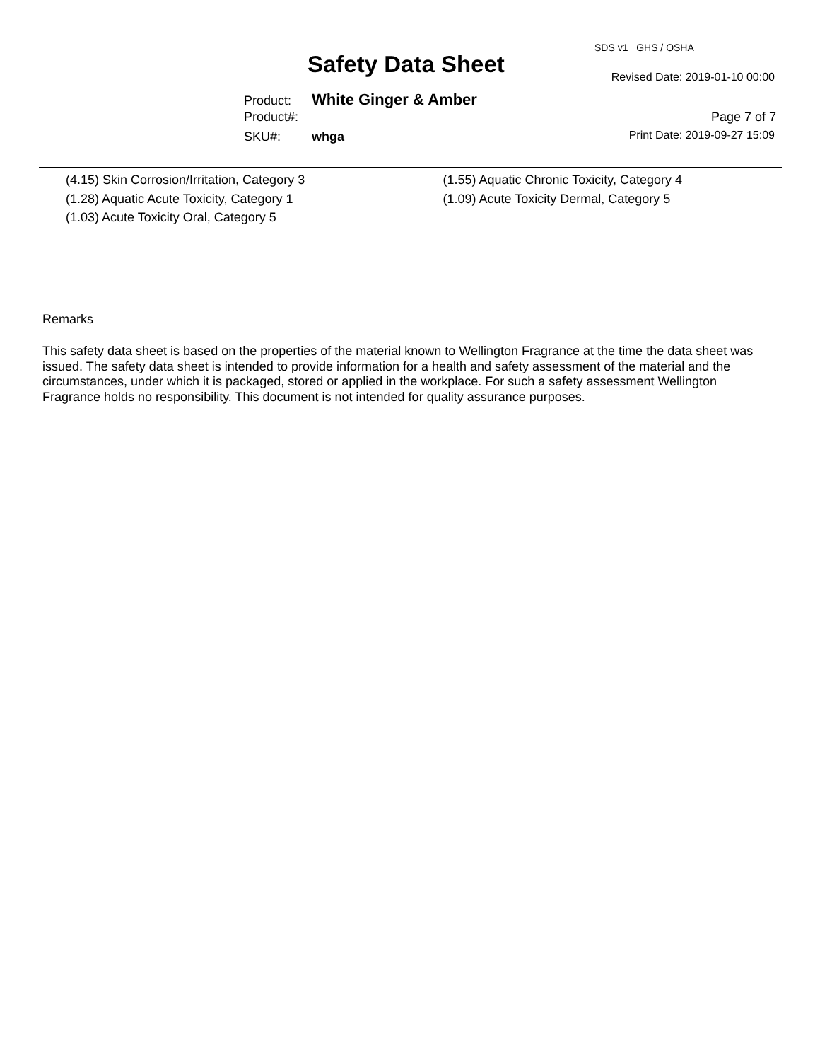SDS v1 GHS / OSHA
Safety Data Sheet Revised Date: 2019-01-10 00:00
Product: White Ginger & Amber
Product#:
SKU#: whga
Page 7 of 7
Print Date: 2019-09-27 15:09
(4.15) Skin Corrosion/Irritation, Category 3
(1.28) Aquatic Acute Toxicity, Category 1
(1.03) Acute Toxicity Oral, Category 5
(1.55) Aquatic Chronic Toxicity, Category 4
(1.09) Acute Toxicity Dermal, Category 5
Remarks
This safety data sheet is based on the properties of the material known to Wellington Fragrance at the time the data sheet was issued. The safety data sheet is intended to provide information for a health and safety assessment of the material and the circumstances, under which it is packaged, stored or applied in the workplace. For such a safety assessment Wellington Fragrance holds no responsibility. This document is not intended for quality assurance purposes.